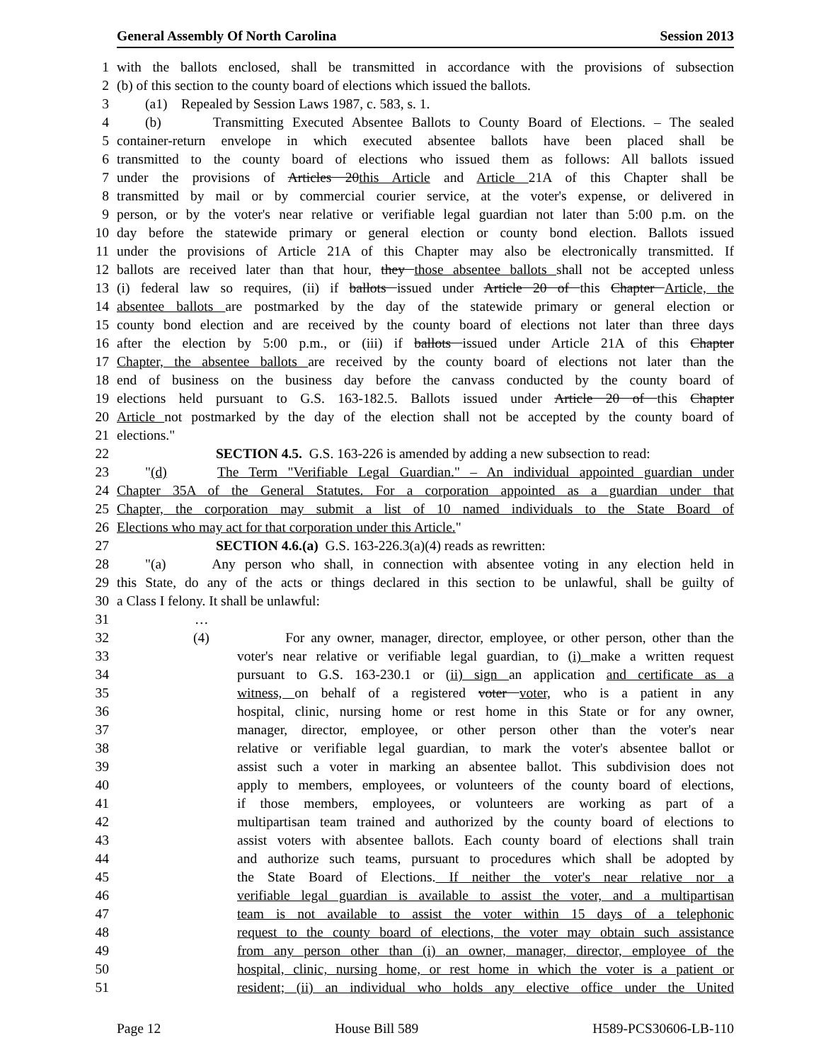General Assembly Of North Carolina Session 2013
1 with the ballots enclosed, shall be transmitted in accordance with the provisions of subsection
2 (b) of this section to the county board of elections which issued the ballots.
3 (a1) Repealed by Session Laws 1987, c. 583, s. 1.
4 (b) Transmitting Executed Absentee Ballots to County Board of Elections. – The sealed
5 container-return envelope in which executed absentee ballots have been placed shall be
6 transmitted to the county board of elections who issued them as follows: All ballots issued
7 under the provisions of Articles 20 this Article and Article 21A of this Chapter shall be
8 transmitted by mail or by commercial courier service, at the voter's expense, or delivered in
9 person, or by the voter's near relative or verifiable legal guardian not later than 5:00 p.m. on the
10 day before the statewide primary or general election or county bond election. Ballots issued
11 under the provisions of Article 21A of this Chapter may also be electronically transmitted. If
12 ballots are received later than that hour, they those absentee ballots shall not be accepted unless
13 (i) federal law so requires, (ii) if ballots issued under Article 20 of this Chapter Article, the
14 absentee ballots are postmarked by the day of the statewide primary or general election or
15 county bond election and are received by the county board of elections not later than three days
16 after the election by 5:00 p.m., or (iii) if ballots issued under Article 21A of this Chapter
17 Chapter, the absentee ballots are received by the county board of elections not later than the
18 end of business on the business day before the canvass conducted by the county board of
19 elections held pursuant to G.S. 163-182.5. Ballots issued under Article 20 of this Chapter
20 Article not postmarked by the day of the election shall not be accepted by the county board of
21 elections."
22 SECTION 4.5. G.S. 163-226 is amended by adding a new subsection to read:
23 "(d) The Term "Verifiable Legal Guardian." – An individual appointed guardian under
24 Chapter 35A of the General Statutes. For a corporation appointed as a guardian under that
25 Chapter, the corporation may submit a list of 10 named individuals to the State Board of
26 Elections who may act for that corporation under this Article."
27 SECTION 4.6.(a) G.S. 163-226.3(a)(4) reads as rewritten:
28 "(a) Any person who shall, in connection with absentee voting in any election held in
29 this State, do any of the acts or things declared in this section to be unlawful, shall be guilty of
30 a Class I felony. It shall be unlawful:
31 …
32 (4) For any owner, manager, director, employee, or other person, other than the
33 voter's near relative or verifiable legal guardian, to (i) make a written request
34 pursuant to G.S. 163-230.1 or (ii) sign an application and certificate as a
35 witness, on behalf of a registered voter voter, who is a patient in any
36 hospital, clinic, nursing home or rest home in this State or for any owner,
37 manager, director, employee, or other person other than the voter's near
38 relative or verifiable legal guardian, to mark the voter's absentee ballot or
39 assist such a voter in marking an absentee ballot. This subdivision does not
40 apply to members, employees, or volunteers of the county board of elections,
41 if those members, employees, or volunteers are working as part of a
42 multipartisan team trained and authorized by the county board of elections to
43 assist voters with absentee ballots. Each county board of elections shall train
44 and authorize such teams, pursuant to procedures which shall be adopted by
45 the State Board of Elections. If neither the voter's near relative nor a
46 verifiable legal guardian is available to assist the voter, and a multipartisan
47 team is not available to assist the voter within 15 days of a telephonic
48 request to the county board of elections, the voter may obtain such assistance
49 from any person other than (i) an owner, manager, director, employee of the
50 hospital, clinic, nursing home, or rest home in which the voter is a patient or
51 resident; (ii) an individual who holds any elective office under the United
Page 12 House Bill 589 H589-PCS30606-LB-110